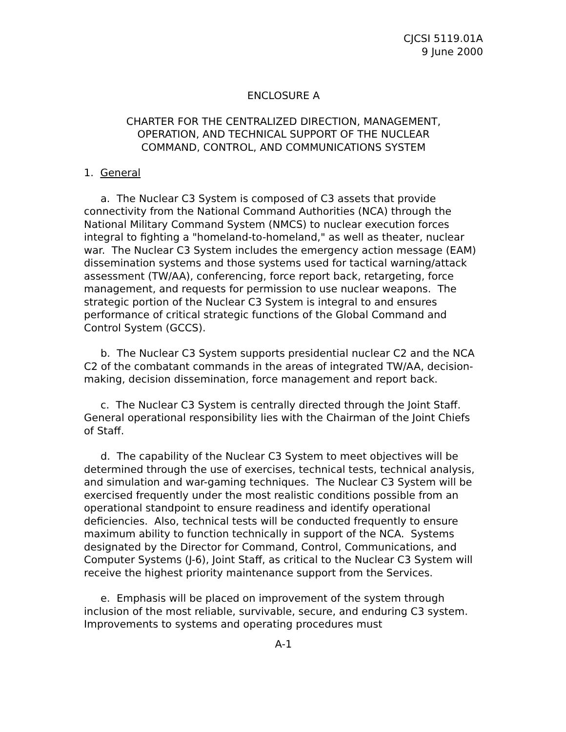CJCSI 5119.01A
9 June 2000
ENCLOSURE A
CHARTER FOR THE CENTRALIZED DIRECTION, MANAGEMENT,
OPERATION, AND TECHNICAL SUPPORT OF THE NUCLEAR
COMMAND, CONTROL, AND COMMUNICATIONS SYSTEM
1. General
a. The Nuclear C3 System is composed of C3 assets that provide connectivity from the National Command Authorities (NCA) through the National Military Command System (NMCS) to nuclear execution forces integral to fighting a "homeland-to-homeland," as well as theater, nuclear war. The Nuclear C3 System includes the emergency action message (EAM) dissemination systems and those systems used for tactical warning/attack assessment (TW/AA), conferencing, force report back, retargeting, force management, and requests for permission to use nuclear weapons. The strategic portion of the Nuclear C3 System is integral to and ensures performance of critical strategic functions of the Global Command and Control System (GCCS).
b. The Nuclear C3 System supports presidential nuclear C2 and the NCA C2 of the combatant commands in the areas of integrated TW/AA, decision-making, decision dissemination, force management and report back.
c. The Nuclear C3 System is centrally directed through the Joint Staff. General operational responsibility lies with the Chairman of the Joint Chiefs of Staff.
d. The capability of the Nuclear C3 System to meet objectives will be determined through the use of exercises, technical tests, technical analysis, and simulation and war-gaming techniques. The Nuclear C3 System will be exercised frequently under the most realistic conditions possible from an operational standpoint to ensure readiness and identify operational deficiencies. Also, technical tests will be conducted frequently to ensure maximum ability to function technically in support of the NCA. Systems designated by the Director for Command, Control, Communications, and Computer Systems (J-6), Joint Staff, as critical to the Nuclear C3 System will receive the highest priority maintenance support from the Services.
e. Emphasis will be placed on improvement of the system through inclusion of the most reliable, survivable, secure, and enduring C3 system. Improvements to systems and operating procedures must
A-1